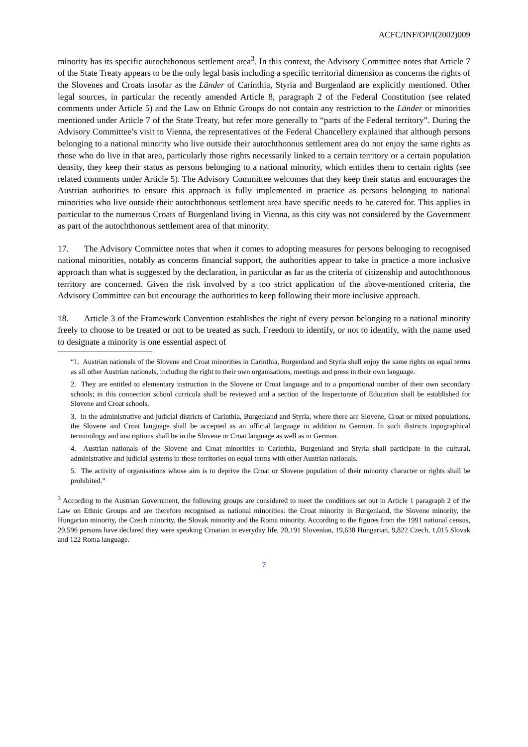ACFC/INF/OP/I(2002)009
minority has its specific autochthonous settlement area<sup>3</sup>. In this context, the Advisory Committee notes that Article 7 of the State Treaty appears to be the only legal basis including a specific territorial dimension as concerns the rights of the Slovenes and Croats insofar as the Länder of Carinthia, Styria and Burgenland are explicitly mentioned. Other legal sources, in particular the recently amended Article 8, paragraph 2 of the Federal Constitution (see related comments under Article 5) and the Law on Ethnic Groups do not contain any restriction to the Länder or minorities mentioned under Article 7 of the State Treaty, but refer more generally to “parts of the Federal territory”. During the Advisory Committee’s visit to Vienna, the representatives of the Federal Chancellery explained that although persons belonging to a national minority who live outside their autochthonous settlement area do not enjoy the same rights as those who do live in that area, particularly those rights necessarily linked to a certain territory or a certain population density, they keep their status as persons belonging to a national minority, which entitles them to certain rights (see related comments under Article 5). The Advisory Committee welcomes that they keep their status and encourages the Austrian authorities to ensure this approach is fully implemented in practice as persons belonging to national minorities who live outside their autochthonous settlement area have specific needs to be catered for. This applies in particular to the numerous Croats of Burgenland living in Vienna, as this city was not considered by the Government as part of the autochthonous settlement area of that minority.
17. The Advisory Committee notes that when it comes to adopting measures for persons belonging to recognised national minorities, notably as concerns financial support, the authorities appear to take in practice a more inclusive approach than what is suggested by the declaration, in particular as far as the criteria of citizenship and autochthonous territory are concerned. Given the risk involved by a too strict application of the above-mentioned criteria, the Advisory Committee can but encourage the authorities to keep following their more inclusive approach.
18. Article 3 of the Framework Convention establishes the right of every person belonging to a national minority freely to choose to be treated or not to be treated as such. Freedom to identify, or not to identify, with the name used to designate a minority is one essential aspect of
“1. Austrian nationals of the Slovene and Croat minorities in Carinthia, Burgenland and Styria shall enjoy the same rights on equal terms as all other Austrian nationals, including the right to their own organisations, meetings and press in their own language.
2. They are entitled to elementary instruction in the Slovene or Croat language and to a proportional number of their own secondary schools; in this connection school curricula shall be reviewed and a section of the Inspectorate of Education shall be established for Slovene and Croat schools.
3. In the administrative and judicial districts of Carinthia, Burgenland and Styria, where there are Slovene, Croat or mixed populations, the Slovene and Croat language shall be accepted as an official language in addition to German. In such districts topographical terminology and inscriptions shall be in the Slovene or Croat language as well as in German.
4. Austrian nationals of the Slovene and Croat minorities in Carinthia, Burgenland and Styria shall participate in the cultural, administrative and judicial systems in these territories on equal terms with other Austrian nationals.
5. The activity of organisations whose aim is to deprive the Croat or Slovene population of their minority character or rights shall be prohibited.”
<sup>3</sup> According to the Austrian Government, the following groups are considered to meet the conditions set out in Article 1 paragraph 2 of the Law on Ethnic Groups and are therefore recognised as national minorities: the Croat minority in Burgenland, the Slovene minority, the Hungarian minority, the Czech minority, the Slovak minority and the Roma minority. According to the figures from the 1991 national census, 29,596 persons have declared they were speaking Croatian in everyday life, 20,191 Slovenian, 19,638 Hungarian, 9,822 Czech, 1,015 Slovak and 122 Roma language.
7